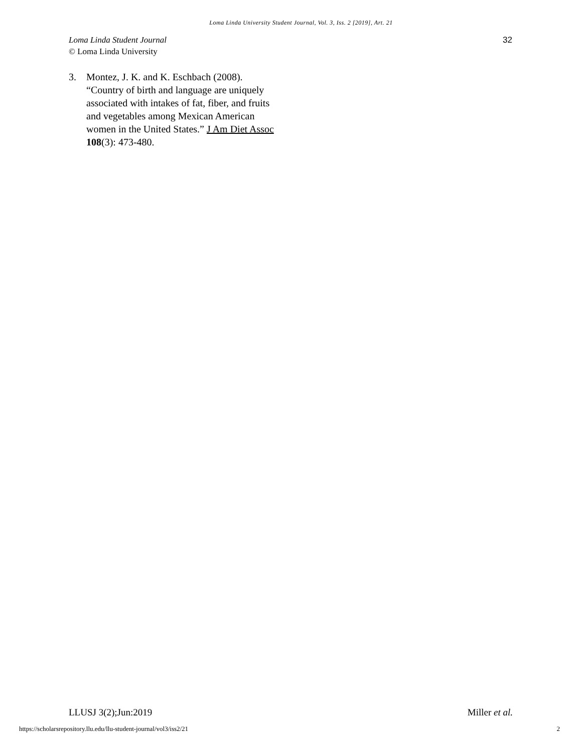Loma Linda University Student Journal, Vol. 3, Iss. 2 [2019], Art. 21
Loma Linda Student Journal
© Loma Linda University
32
3. Montez, J. K. and K. Eschbach (2008). “Country of birth and language are uniquely associated with intakes of fat, fiber, and fruits and vegetables among Mexican American women in the United States.” J Am Diet Assoc 108(3): 473-480.
LLUSJ 3(2);Jun:2019 Miller et al.
https://scholarsrepository.llu.edu/llu-student-journal/vol3/iss2/21
2